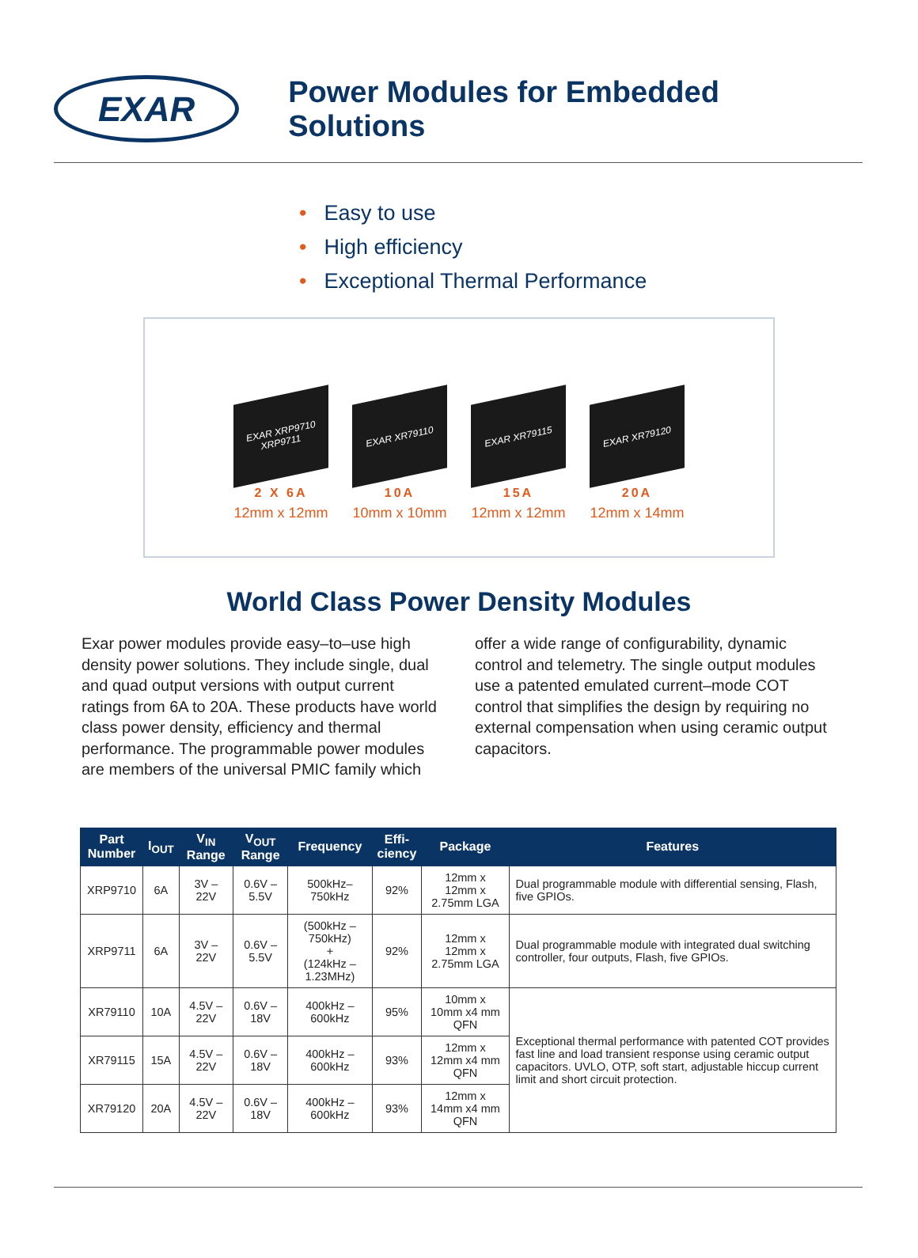EXAR
Power Modules for Embedded Solutions
• Easy to use
• High efficiency
• Exceptional Thermal Performance
EXAR XRP9710 XRP9711
2 X 6A
12mm x 12mm
EXAR XR79110
10A
10mm x 10mm
EXAR XR79115
15A
12mm x 12mm
EXAR XR79120
20A
12mm x 14mm
World Class Power Density Modules
Exar power modules provide easy–to–use high density power solutions. They include single, dual and quad output versions with output current ratings from 6A to 20A. These products have world class power density, efficiency and thermal performance. The programmable power modules are members of the universal PMIC family which offer a wide range of configurability, dynamic control and telemetry. The single output modules use a patented emulated current–mode COT control that simplifies the design by requiring no external compensation when using ceramic output capacitors.
| Part Number | I<sub>OUT</sub> | V<sub>IN</sub> Range | V<sub>OUT</sub> Range | Frequency | Effi- ciency | Package | Features |
| --- | --- | --- | --- | --- | --- | --- | --- |
| XRP9710 | 6A | 3V – 22V | 0.6V – 5.5V | 500kHz–750kHz | 92% | 12mm x 12mm x 2.75mm LGA | Dual programmable module with differential sensing, Flash, five GPIOs. |
| XRP9711 | 6A | 3V – 22V | 0.6V – 5.5V | (500kHz – 750kHz) + (124kHz –1.23MHz) | 92% | 12mm x 12mm x 2.75mm LGA | Dual programmable module with integrated dual switching controller, four outputs, Flash, five GPIOs. |
| XR79110 | 10A | 4.5V – 22V | 0.6V – 18V | 400kHz – 600kHz | 95% | 10mm x 10mm x4 mm QFN | Exceptional thermal performance with patented COT provides fast line and load transient response using ceramic output capacitors. UVLO, OTP, soft start, adjustable hiccup current limit and short circuit protection. |
| XR79115 | 15A | 4.5V – 22V | 0.6V – 18V | 400kHz – 600kHz | 93% | 12mm x 12mm x4 mm QFN | |
| XR79120 | 20A | 4.5V – 22V | 0.6V – 18V | 400kHz – 600kHz | 93% | 12mm x 14mm x4 mm QFN | |